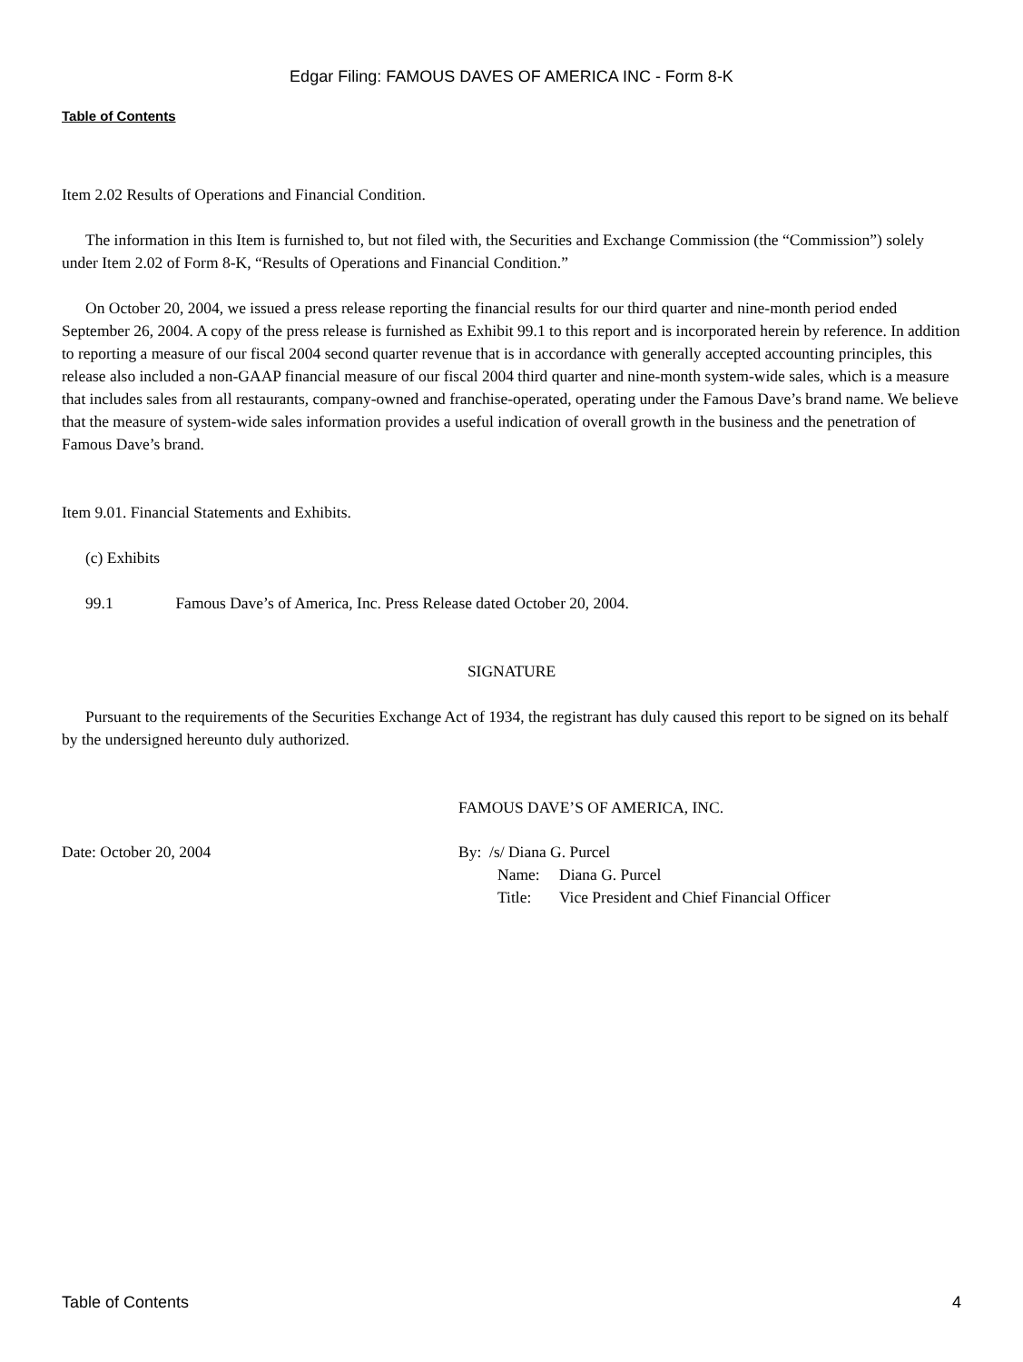Edgar Filing: FAMOUS DAVES OF AMERICA INC - Form 8-K
Table of Contents
Item 2.02 Results of Operations and Financial Condition.
The information in this Item is furnished to, but not filed with, the Securities and Exchange Commission (the “Commission”) solely under Item 2.02 of Form 8-K, “Results of Operations and Financial Condition.”
On October 20, 2004, we issued a press release reporting the financial results for our third quarter and nine-month period ended September 26, 2004. A copy of the press release is furnished as Exhibit 99.1 to this report and is incorporated herein by reference. In addition to reporting a measure of our fiscal 2004 second quarter revenue that is in accordance with generally accepted accounting principles, this release also included a non-GAAP financial measure of our fiscal 2004 third quarter and nine-month system-wide sales, which is a measure that includes sales from all restaurants, company-owned and franchise-operated, operating under the Famous Dave’s brand name. We believe that the measure of system-wide sales information provides a useful indication of overall growth in the business and the penetration of Famous Dave’s brand.
Item 9.01. Financial Statements and Exhibits.
(c) Exhibits
99.1 Famous Dave’s of America, Inc. Press Release dated October 20, 2004.
SIGNATURE
Pursuant to the requirements of the Securities Exchange Act of 1934, the registrant has duly caused this report to be signed on its behalf by the undersigned hereunto duly authorized.
FAMOUS DAVE’S OF AMERICA, INC.
Date: October 20, 2004 By: /s/ Diana G. Purcel
Name: Diana G. Purcel
Title: Vice President and Chief Financial Officer
Table of Contents 4